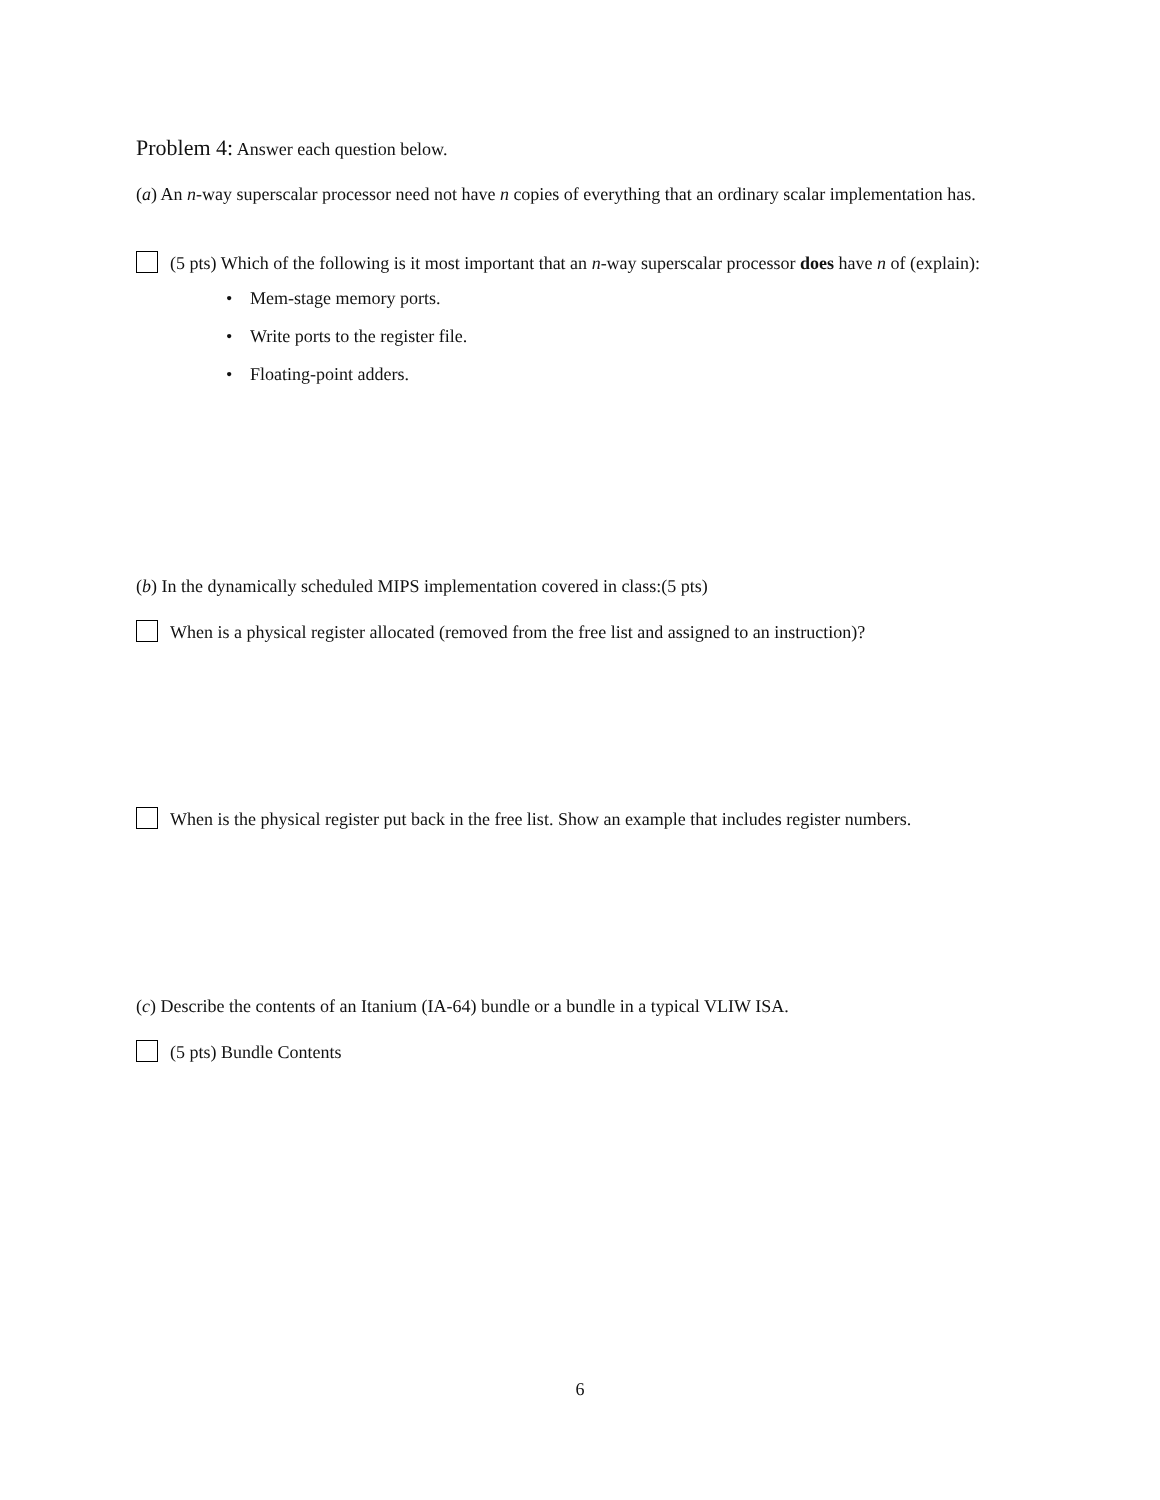Problem 4: Answer each question below.
(a) An n-way superscalar processor need not have n copies of everything that an ordinary scalar implementation has.
(5 pts) Which of the following is it most important that an n-way superscalar processor does have n of (explain):
• Mem-stage memory ports.
• Write ports to the register file.
• Floating-point adders.
(b) In the dynamically scheduled MIPS implementation covered in class:(5 pts)
When is a physical register allocated (removed from the free list and assigned to an instruction)?
When is the physical register put back in the free list. Show an example that includes register numbers.
(c) Describe the contents of an Itanium (IA-64) bundle or a bundle in a typical VLIW ISA.
(5 pts) Bundle Contents
6